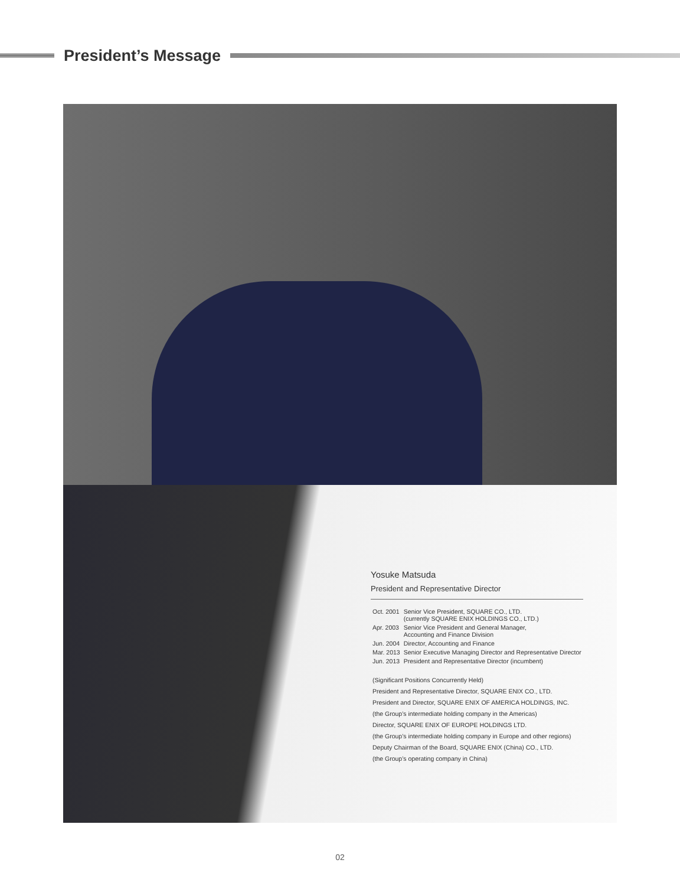President’s Message
Yosuke Matsuda
President and Representative Director
| Oct. 2001 | Senior Vice President, SQUARE CO., LTD. (currently SQUARE ENIX HOLDINGS CO., LTD.) |
| Apr. 2003 | Senior Vice President and General Manager, Accounting and Finance Division |
| Jun. 2004 | Director, Accounting and Finance |
| Mar. 2013 | Senior Executive Managing Director and Representative Director |
| Jun. 2013 | President and Representative Director (incumbent) |
(Significant Positions Concurrently Held)
President and Representative Director, SQUARE ENIX CO., LTD.
President and Director, SQUARE ENIX OF AMERICA HOLDINGS, INC.
(the Group’s intermediate holding company in the Americas)
Director, SQUARE ENIX OF EUROPE HOLDINGS LTD.
(the Group’s intermediate holding company in Europe and other regions)
Deputy Chairman of the Board, SQUARE ENIX (China) CO., LTD.
(the Group’s operating company in China)
02